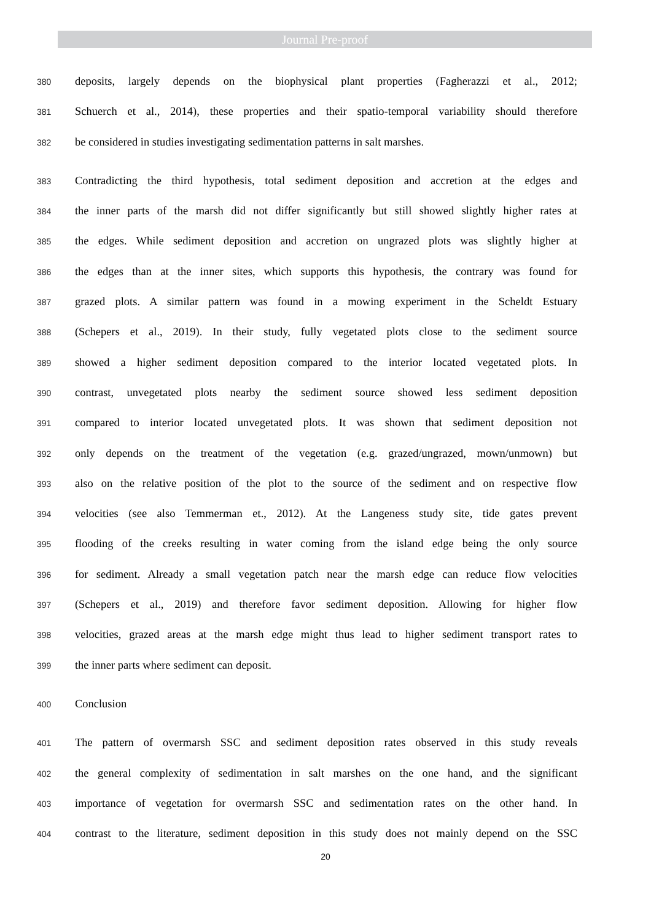Journal Pre-proof
380 deposits, largely depends on the biophysical plant properties (Fagherazzi et al., 2012;
381 Schuerch et al., 2014), these properties and their spatio-temporal variability should therefore
382 be considered in studies investigating sedimentation patterns in salt marshes.
383 Contradicting the third hypothesis, total sediment deposition and accretion at the edges and
384 the inner parts of the marsh did not differ significantly but still showed slightly higher rates at
385 the edges. While sediment deposition and accretion on ungrazed plots was slightly higher at
386 the edges than at the inner sites, which supports this hypothesis, the contrary was found for
387 grazed plots. A similar pattern was found in a mowing experiment in the Scheldt Estuary
388 (Schepers et al., 2019). In their study, fully vegetated plots close to the sediment source
389 showed a higher sediment deposition compared to the interior located vegetated plots. In
390 contrast, unvegetated plots nearby the sediment source showed less sediment deposition
391 compared to interior located unvegetated plots. It was shown that sediment deposition not
392 only depends on the treatment of the vegetation (e.g. grazed/ungrazed, mown/unmown) but
393 also on the relative position of the plot to the source of the sediment and on respective flow
394 velocities (see also Temmerman et., 2012). At the Langeness study site, tide gates prevent
395 flooding of the creeks resulting in water coming from the island edge being the only source
396 for sediment. Already a small vegetation patch near the marsh edge can reduce flow velocities
397 (Schepers et al., 2019) and therefore favor sediment deposition. Allowing for higher flow
398 velocities, grazed areas at the marsh edge might thus lead to higher sediment transport rates to
399 the inner parts where sediment can deposit.
400 Conclusion
401 The pattern of overmarsh SSC and sediment deposition rates observed in this study reveals
402 the general complexity of sedimentation in salt marshes on the one hand, and the significant
403 importance of vegetation for overmarsh SSC and sedimentation rates on the other hand. In
404 contrast to the literature, sediment deposition in this study does not mainly depend on the SSC
20